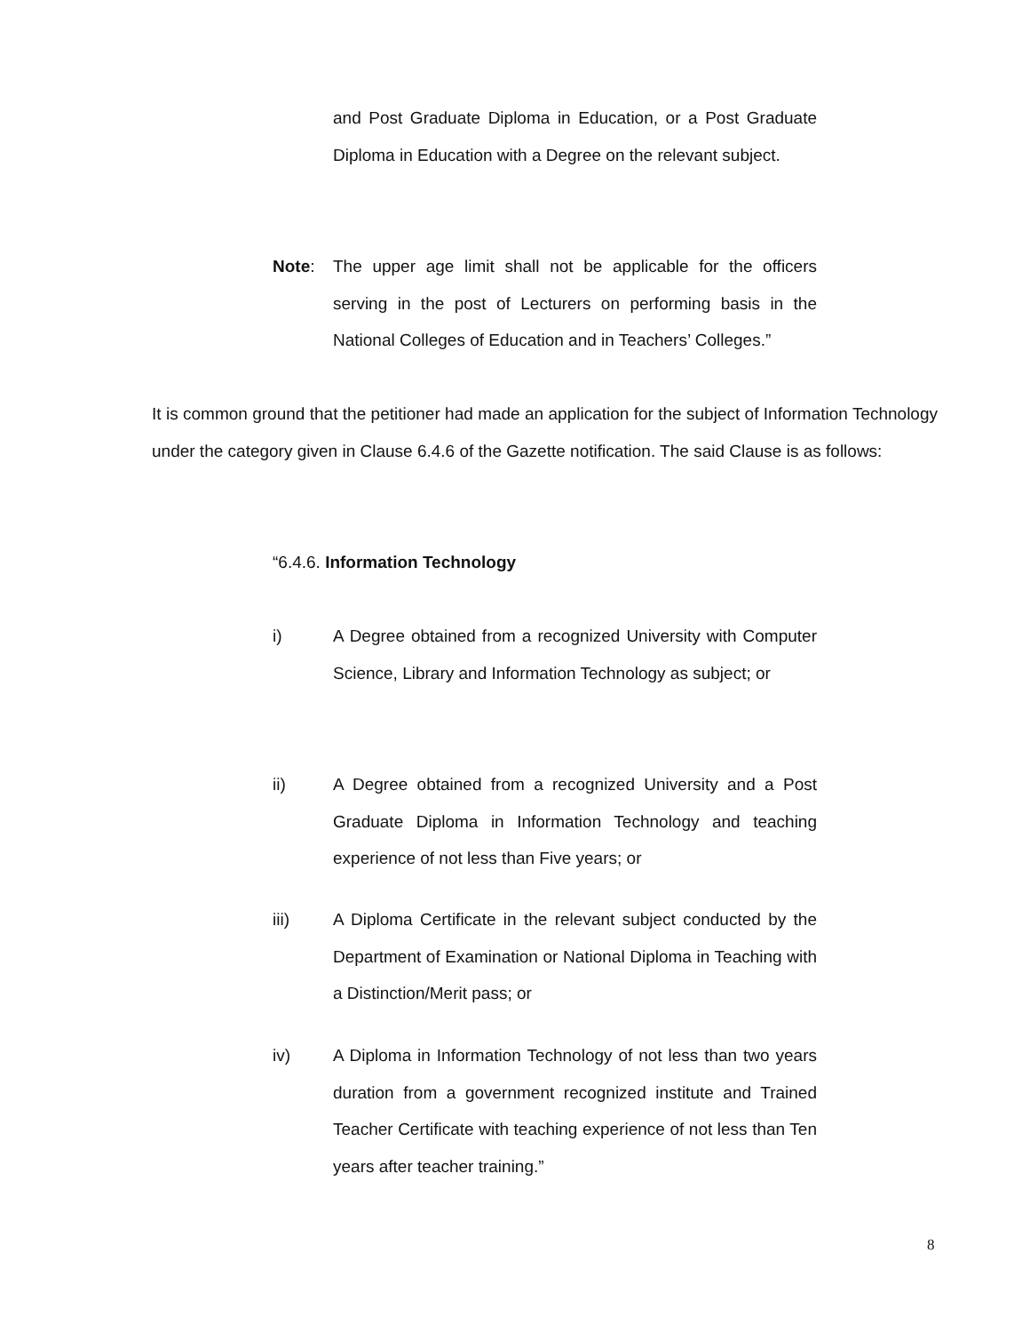and Post Graduate Diploma in Education, or a Post Graduate Diploma in Education with a Degree on the relevant subject.
Note: The upper age limit shall not be applicable for the officers serving in the post of Lecturers on performing basis in the National Colleges of Education and in Teachers’ Colleges.”
It is common ground that the petitioner had made an application for the subject of Information Technology under the category given in Clause 6.4.6 of the Gazette notification. The said Clause is as follows:
“6.4.6. Information Technology
i) A Degree obtained from a recognized University with Computer Science, Library and Information Technology as subject; or
ii) A Degree obtained from a recognized University and a Post Graduate Diploma in Information Technology and teaching experience of not less than Five years; or
iii) A Diploma Certificate in the relevant subject conducted by the Department of Examination or National Diploma in Teaching with a Distinction/Merit pass; or
iv) A Diploma in Information Technology of not less than two years duration from a government recognized institute and Trained Teacher Certificate with teaching experience of not less than Ten years after teacher training.”
8